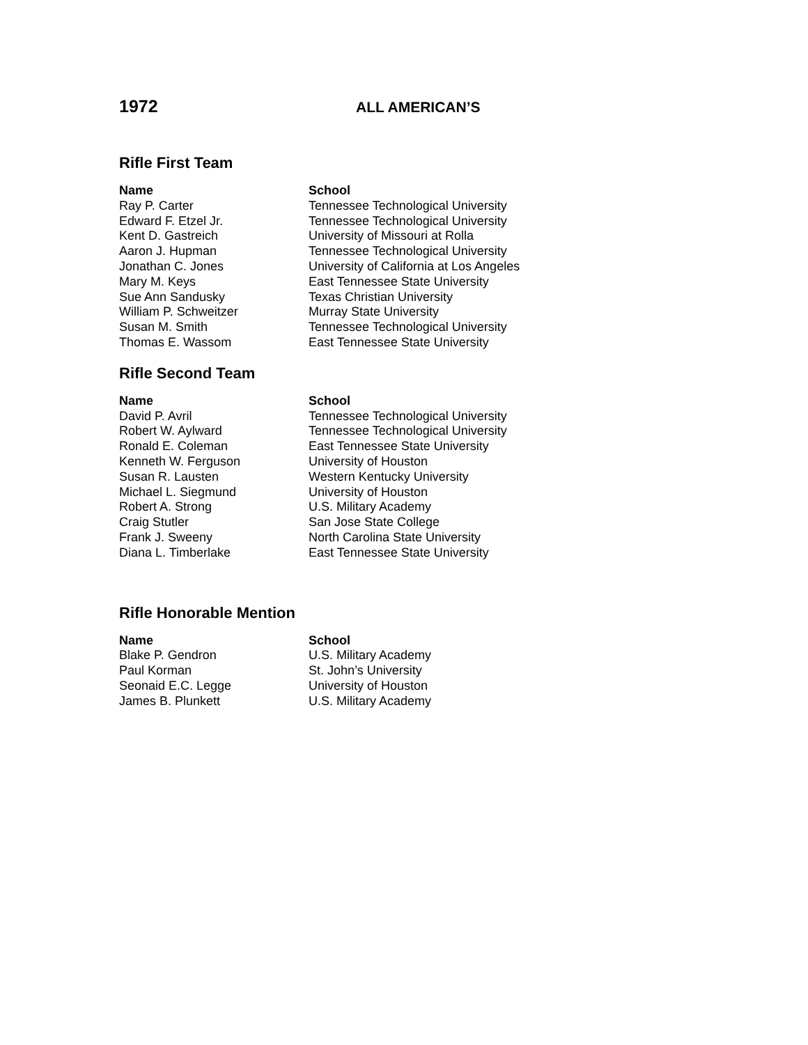1972
ALL AMERICAN’S
Rifle First Team
| Name | School |
| --- | --- |
| Ray P. Carter | Tennessee Technological University |
| Edward F. Etzel Jr. | Tennessee Technological University |
| Kent D. Gastreich | University of Missouri at Rolla |
| Aaron J. Hupman | Tennessee Technological University |
| Jonathan C. Jones | University of California at Los Angeles |
| Mary M. Keys | East Tennessee State University |
| Sue Ann Sandusky | Texas Christian University |
| William P. Schweitzer | Murray State University |
| Susan M. Smith | Tennessee Technological University |
| Thomas E. Wassom | East Tennessee State University |
Rifle Second Team
| Name | School |
| --- | --- |
| David P. Avril | Tennessee Technological University |
| Robert W. Aylward | Tennessee Technological University |
| Ronald E. Coleman | East Tennessee State University |
| Kenneth W. Ferguson | University of Houston |
| Susan R. Lausten | Western Kentucky University |
| Michael L. Siegmund | University of Houston |
| Robert A. Strong | U.S. Military Academy |
| Craig Stutler | San Jose State College |
| Frank J. Sweeny | North Carolina State University |
| Diana L. Timberlake | East Tennessee State University |
Rifle Honorable Mention
| Name | School |
| --- | --- |
| Blake P. Gendron | U.S. Military Academy |
| Paul Korman | St. John’s University |
| Seonaid E.C. Legge | University of Houston |
| James B. Plunkett | U.S. Military Academy |